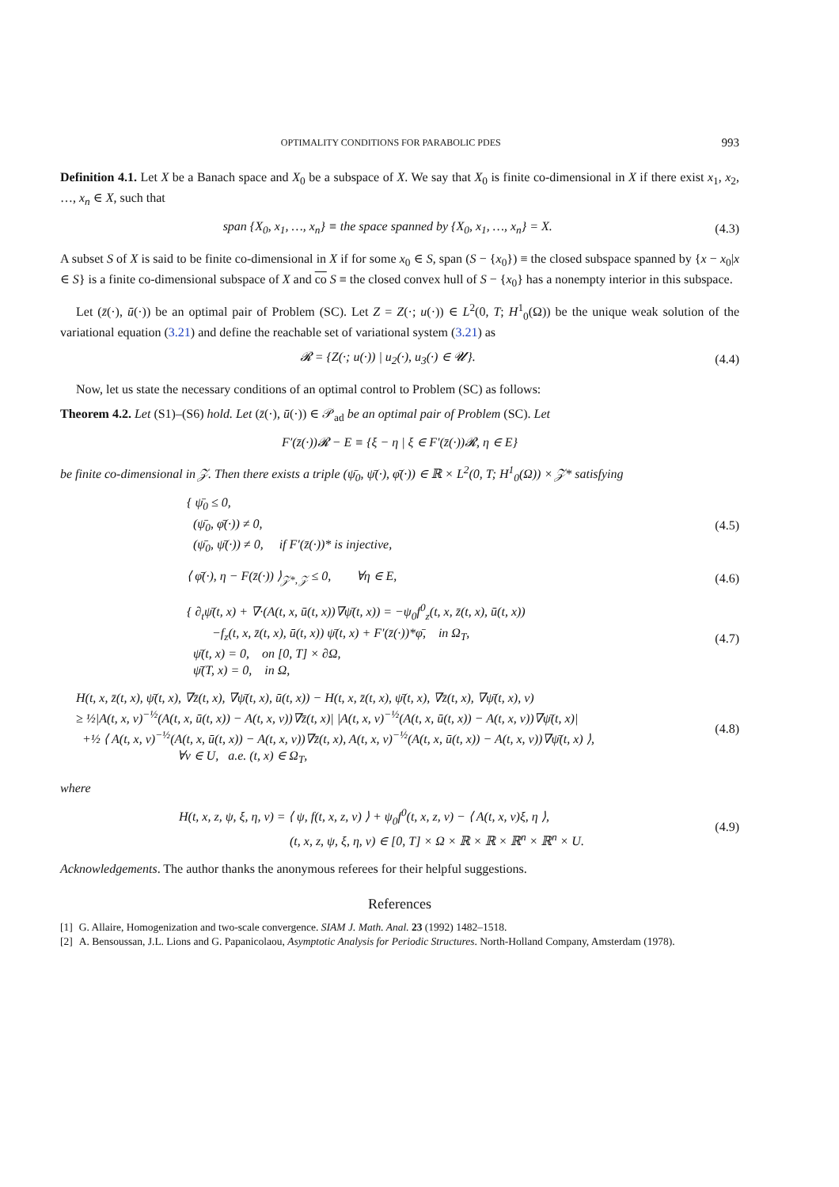OPTIMALITY CONDITIONS FOR PARABOLIC PDES 993
Definition 4.1. Let X be a Banach space and X<sub>0</sub> be a subspace of X. We say that X<sub>0</sub> is finite co-dimensional in X if there exist x<sub>1</sub>, x<sub>2</sub>, …, x<sub>n</sub> ∈ X, such that
span {X<sub>0</sub>, x<sub>1</sub>, …, x<sub>n</sub>} ≡ the space spanned by {X<sub>0</sub>, x<sub>1</sub>, …, x<sub>n</sub>} = X. (4.3)
A subset S of X is said to be finite co-dimensional in X if for some x<sub>0</sub> ∈ S, span (S − {x<sub>0</sub>}) ≡ the closed subspace spanned by {x − x<sub>0</sub>|x ∈ S} is a finite co-dimensional subspace of X and co S ≡ the closed convex hull of S − {x<sub>0</sub>} has a nonempty interior in this subspace.
Let (z̄(·), ū(·)) be an optimal pair of Problem (SC). Let Z = Z(·; u(·)) ∈ L<sup>2</sup>(0, T; H<sup>1</sup><sub>0</sub>(Ω)) be the unique weak solution of the variational equation (3.21) and define the reachable set of variational system (3.21) as
𝓡 = {Z(·; u(·)) | u<sub>2</sub>(·), u<sub>3</sub>(·) ∈ 𝓤}. (4.4)
Now, let us state the necessary conditions of an optimal control to Problem (SC) as follows:
Theorem 4.2. Let (S1)–(S6) hold. Let (z̄(·), ū(·)) ∈ 𝒫<sub>ad</sub> be an optimal pair of Problem (SC). Let
F′(z̄(·))𝓡 − E ≡ {ξ − η | ξ ∈ F′(z̄(·))𝓡, η ∈ E}
be finite co-dimensional in 𝒵. Then there exists a triple (ψ̄<sub>0</sub>, ψ̄(·), φ̄(·)) ∈ ℝ × L<sup>2</sup>(0, T; H<sup>1</sup><sub>0</sub>(Ω)) × 𝒵* satisfying
{ ψ̄<sub>0</sub> ≤ 0,
(ψ̄<sub>0</sub>, φ̄(·)) ≠ 0,
(ψ̄<sub>0</sub>, ψ̄(·)) ≠ 0, if F′(z̄(·))* is injective, (4.5)
⟨ φ̄(·), η − F(z̄(·)) ⟩<sub>𝒵*, 𝒵</sub> ≤ 0, ∀η ∈ E, (4.6)
{ ∂<sub>t</sub>ψ̄(t, x) + ∇·(A(t, x, ū(t, x))∇ψ̄(t, x)) = −ψ<sub>0</sub>f<sup>0</sup><sub>z</sub>(t, x, z̄(t, x), ū(t, x))
−f<sub>z</sub>(t, x, z̄(t, x), ū(t, x)) ψ̄(t, x) + F′(z̄(·))*φ̄, in Ω<sub>T</sub>,
ψ̄(t, x) = 0, on [0, T] × ∂Ω,
ψ̄(T, x) = 0, in Ω, (4.7)
H(t, x, z̄(t, x), ψ̄(t, x), ∇z̄(t, x), ∇ψ̄(t, x), ū(t, x)) − H(t, x, z̄(t, x), ψ̄(t, x), ∇z̄(t, x), ∇ψ̄(t, x), v)
≥ ½|A(t, x, v)<sup>−½</sup>(A(t, x, ū(t, x)) − A(t, x, v))∇z̄(t, x)| |A(t, x, v)<sup>−½</sup>(A(t, x, ū(t, x)) − A(t, x, v))∇ψ̄(t, x)|
+½ ⟨ A(t, x, v)<sup>−½</sup>(A(t, x, ū(t, x)) − A(t, x, v))∇z̄(t, x), A(t, x, v)<sup>−½</sup>(A(t, x, ū(t, x)) − A(t, x, v))∇ψ̄(t, x) ⟩,
∀v ∈ U, a.e. (t, x) ∈ Ω<sub>T</sub>, (4.8)
where
H(t, x, z, ψ, ξ, η, v) = ⟨ ψ, f(t, x, z, v) ⟩ + ψ<sub>0</sub>f<sup>0</sup>(t, x, z, v) − ⟨ A(t, x, v)ξ, η ⟩,
(t, x, z, ψ, ξ, η, v) ∈ [0, T] × Ω × ℝ × ℝ × ℝ<sup>n</sup> × ℝ<sup>n</sup> × U. (4.9)
Acknowledgements. The author thanks the anonymous referees for their helpful suggestions.
References
[1] G. Allaire, Homogenization and two-scale convergence. SIAM J. Math. Anal. 23 (1992) 1482–1518.
[2] A. Bensoussan, J.L. Lions and G. Papanicolaou, Asymptotic Analysis for Periodic Structures. North-Holland Company, Amsterdam (1978).